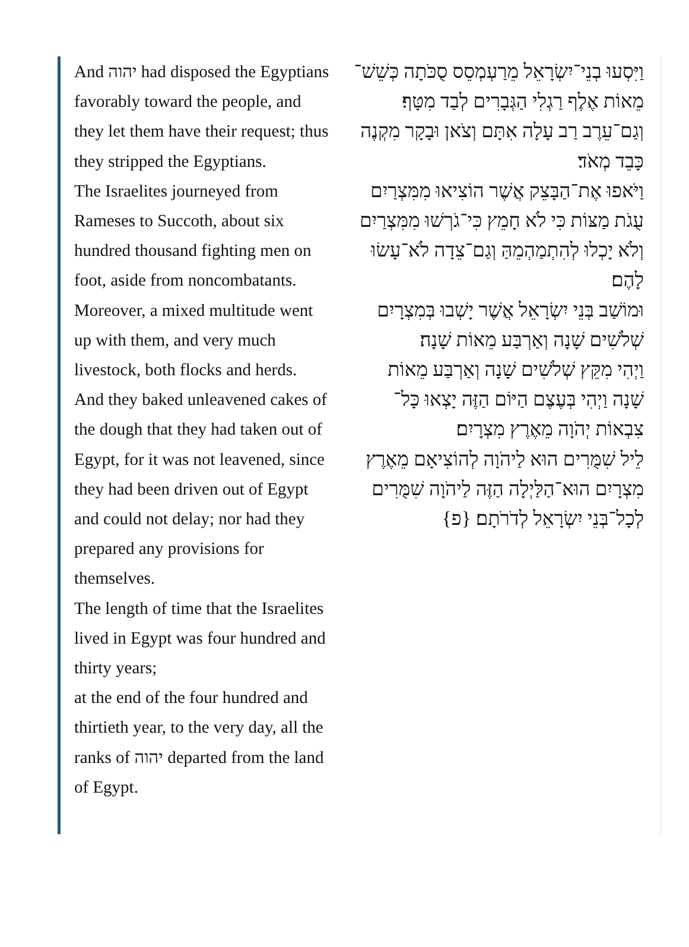And יהוה had disposed the Egyptians favorably toward the people, and they let them have their request; thus they stripped the Egyptians.
The Israelites journeyed from Rameses to Succoth, about six hundred thousand fighting men on foot, aside from noncombatants.
Moreover, a mixed multitude went up with them, and very much livestock, both flocks and herds.
And they baked unleavened cakes of the dough that they had taken out of Egypt, for it was not leavened, since they had been driven out of Egypt and could not delay; nor had they prepared any provisions for themselves.
The length of time that the Israelites lived in Egypt was four hundred and thirty years;
at the end of the four hundred and thirtieth year, to the very day, all the ranks of יהוה departed from the land of Egypt.
וַיִּסְעוּ בְנֵי־יִשְׂרָאֵל מֵרַעְמְסֵס סֻכֹּתָה כְּשֵׁשׁ־מֵאוֹת אֶלֶף רַגְלִי הַגְּבָרִים לְבַד מִטָּף׃
וְגַם־עֵרֶב רַב עָלָה אִתָּם וְצֹאן וּבָקָר מִקְנֶה כָּבֵד מְאֹד׃
וַיֹּאפוּ אֶת־הַבָּצֵק אֲשֶׁר הוֹצִיאוּ מִמִּצְרַיִם עֻגֹת מַצּוֹת כִּי לֹא חָמֵץ כִּי־גֹרְשׁוּ מִמִּצְרַיִם וְלֹא יָכְלוּ לְהִתְמַהְמֵהַּ וְגַם־צֵדָה לֹא־עָשׂוּ לָהֶם׃
וּמוֹשַׁב בְּנֵי יִשְׂרָאֵל אֲשֶׁר יָשְׁבוּ בְּמִצְרָיִם שְׁלֹשִׁים שָׁנָה וְאַרְבַּע מֵאוֹת שָׁנָה׃
וַיְהִי מִקֵּץ שְׁלֹשִׁים שָׁנָה וְאַרְבַּע מֵאוֹת שָׁנָה וַיְהִי בְּעֶצֶם הַיּוֹם הַזֶּה יָצְאוּ כָּל־צִבְאוֹת יְהֹוָה מֵאֶרֶץ מִצְרָיִם׃
לֵיל שִׁמֻּרִים הוּא לַיהֹוָה לְהוֹצִיאָם מֵאֶרֶץ מִצְרָיִם הוּא־הַלַּיְלָה הַזֶּה לַיהֹוָה שִׁמֻּרִים לְכָל־בְּנֵי יִשְׂרָאֵל לְדֹרֹתָם׃ {פ}